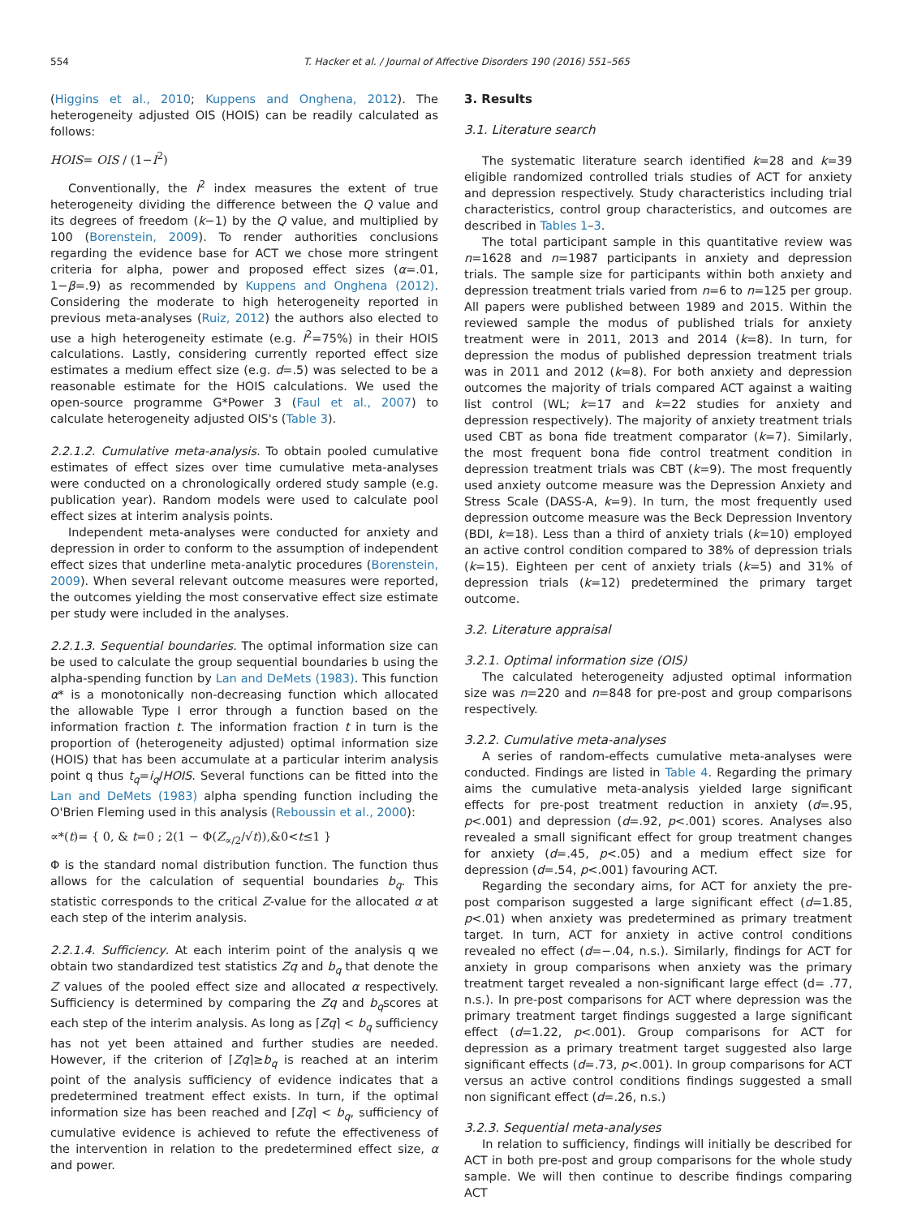554 T. Hacker et al. / Journal of Affective Disorders 190 (2016) 551–565
(Higgins et al., 2010; Kuppens and Onghena, 2012). The heterogeneity adjusted OIS (HOIS) can be readily calculated as follows:
HOIS= OIS / (1−I<sup>2</sup>)
Conventionally, the I<sup>2</sup> index measures the extent of true heterogeneity dividing the difference between the Q value and its degrees of freedom (k−1) by the Q value, and multiplied by 100 (Borenstein, 2009). To render authorities conclusions regarding the evidence base for ACT we chose more stringent criteria for alpha, power and proposed effect sizes (α=.01, 1−β=.9) as recommended by Kuppens and Onghena (2012). Considering the moderate to high heterogeneity reported in previous meta-analyses (Ruiz, 2012) the authors also elected to use a high heterogeneity estimate (e.g. I<sup>2</sup>=75%) in their HOIS calculations. Lastly, considering currently reported effect size estimates a medium effect size (e.g. d=.5) was selected to be a reasonable estimate for the HOIS calculations. We used the open-source programme G*Power 3 (Faul et al., 2007) to calculate heterogeneity adjusted OIS's (Table 3).
2.2.1.2. Cumulative meta-analysis. To obtain pooled cumulative estimates of effect sizes over time cumulative meta-analyses were conducted on a chronologically ordered study sample (e.g. publication year). Random models were used to calculate pool effect sizes at interim analysis points.
Independent meta-analyses were conducted for anxiety and depression in order to conform to the assumption of independent effect sizes that underline meta-analytic procedures (Borenstein, 2009). When several relevant outcome measures were reported, the outcomes yielding the most conservative effect size estimate per study were included in the analyses.
2.2.1.3. Sequential boundaries. The optimal information size can be used to calculate the group sequential boundaries b using the alpha-spending function by Lan and DeMets (1983). This function α* is a monotonically non-decreasing function which allocated the allowable Type I error through a function based on the information fraction t. The information fraction t in turn is the proportion of (heterogeneity adjusted) optimal information size (HOIS) that has been accumulate at a particular interim analysis point q thus t<sub>q</sub>=i<sub>q</sub>/HOIS. Several functions can be fitted into the Lan and DeMets (1983) alpha spending function including the O'Brien Fleming used in this analysis (Reboussin et al., 2000):
∝*(t)= { 0, & t=0 ; 2(1 − Φ(Z<sub>∝/2</sub>/√t)),&0<t≤1 }
Φ is the standard nomal distribution function. The function thus allows for the calculation of sequential boundaries b<sub>q</sub>. This statistic corresponds to the critical Z-value for the allocated α at each step of the interim analysis.
2.2.1.4. Sufficiency. At each interim point of the analysis q we obtain two standardized test statistics Zq and b<sub>q</sub> that denote the Z values of the pooled effect size and allocated α respectively. Sufficiency is determined by comparing the Zq and b<sub>q</sub>scores at each step of the interim analysis. As long as ⌈Zq⌉ < b<sub>q</sub> sufficiency has not yet been attained and further studies are needed. However, if the criterion of ⌈Zq⌉≥b<sub>q</sub> is reached at an interim point of the analysis sufficiency of evidence indicates that a predetermined treatment effect exists. In turn, if the optimal information size has been reached and ⌈Zq⌉ < b<sub>q</sub>, sufficiency of cumulative evidence is achieved to refute the effectiveness of the intervention in relation to the predetermined effect size, α and power.
3. Results
3.1. Literature search
The systematic literature search identified k=28 and k=39 eligible randomized controlled trials studies of ACT for anxiety and depression respectively. Study characteristics including trial characteristics, control group characteristics, and outcomes are described in Tables 1–3.
The total participant sample in this quantitative review was n=1628 and n=1987 participants in anxiety and depression trials. The sample size for participants within both anxiety and depression treatment trials varied from n=6 to n=125 per group. All papers were published between 1989 and 2015. Within the reviewed sample the modus of published trials for anxiety treatment were in 2011, 2013 and 2014 (k=8). In turn, for depression the modus of published depression treatment trials was in 2011 and 2012 (k=8). For both anxiety and depression outcomes the majority of trials compared ACT against a waiting list control (WL; k=17 and k=22 studies for anxiety and depression respectively). The majority of anxiety treatment trials used CBT as bona fide treatment comparator (k=7). Similarly, the most frequent bona fide control treatment condition in depression treatment trials was CBT (k=9). The most frequently used anxiety outcome measure was the Depression Anxiety and Stress Scale (DASS-A, k=9). In turn, the most frequently used depression outcome measure was the Beck Depression Inventory (BDI, k=18). Less than a third of anxiety trials (k=10) employed an active control condition compared to 38% of depression trials (k=15). Eighteen per cent of anxiety trials (k=5) and 31% of depression trials (k=12) predetermined the primary target outcome.
3.2. Literature appraisal
3.2.1. Optimal information size (OIS)
The calculated heterogeneity adjusted optimal information size was n=220 and n=848 for pre-post and group comparisons respectively.
3.2.2. Cumulative meta-analyses
A series of random-effects cumulative meta-analyses were conducted. Findings are listed in Table 4. Regarding the primary aims the cumulative meta-analysis yielded large significant effects for pre-post treatment reduction in anxiety (d=.95, p<.001) and depression (d=.92, p<.001) scores. Analyses also revealed a small significant effect for group treatment changes for anxiety (d=.45, p<.05) and a medium effect size for depression (d=.54, p<.001) favouring ACT.
Regarding the secondary aims, for ACT for anxiety the pre-post comparison suggested a large significant effect (d=1.85, p<.01) when anxiety was predetermined as primary treatment target. In turn, ACT for anxiety in active control conditions revealed no effect (d=−.04, n.s.). Similarly, findings for ACT for anxiety in group comparisons when anxiety was the primary treatment target revealed a non-significant large effect (d= .77, n.s.). In pre-post comparisons for ACT where depression was the primary treatment target findings suggested a large significant effect (d=1.22, p<.001). Group comparisons for ACT for depression as a primary treatment target suggested also large significant effects (d=.73, p<.001). In group comparisons for ACT versus an active control conditions findings suggested a small non significant effect (d=.26, n.s.)
3.2.3. Sequential meta-analyses
In relation to sufficiency, findings will initially be described for ACT in both pre-post and group comparisons for the whole study sample. We will then continue to describe findings comparing ACT